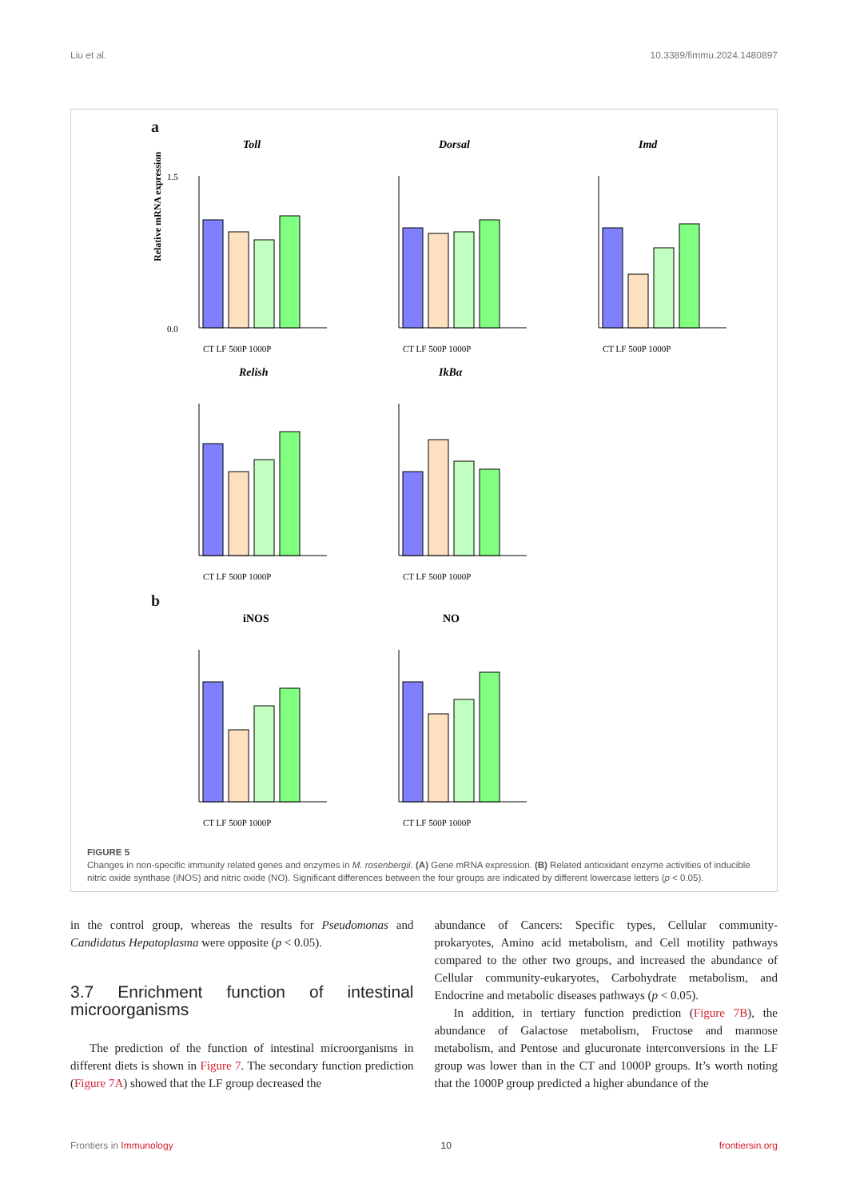Liu et al. 10.3389/fimmu.2024.1480897
a
Toll
Relative mRNA expression
0.0
1.5
CT LF 500P 1000P
Dorsal
CT LF 500P 1000P
Imd
CT LF 500P 1000P
Relish
CT LF 500P 1000P
IkBα
CT LF 500P 1000P
b
iNOS
CT LF 500P 1000P
NO
CT LF 500P 1000P
FIGURE 5
Changes in non-specific immunity related genes and enzymes in M. rosenbergii. (A) Gene mRNA expression. (B) Related antioxidant enzyme activities of inducible nitric oxide synthase (iNOS) and nitric oxide (NO). Significant differences between the four groups are indicated by different lowercase letters (p < 0.05).
in the control group, whereas the results for Pseudomonas and Candidatus Hepatoplasma were opposite (p < 0.05).
3.7 Enrichment function of intestinal microorganisms
The prediction of the function of intestinal microorganisms in different diets is shown in Figure 7. The secondary function prediction (Figure 7A) showed that the LF group decreased the
abundance of Cancers: Specific types, Cellular community-prokaryotes, Amino acid metabolism, and Cell motility pathways compared to the other two groups, and increased the abundance of Cellular community-eukaryotes, Carbohydrate metabolism, and Endocrine and metabolic diseases pathways (p < 0.05).
In addition, in tertiary function prediction (Figure 7B), the abundance of Galactose metabolism, Fructose and mannose metabolism, and Pentose and glucuronate interconversions in the LF group was lower than in the CT and 1000P groups. It’s worth noting that the 1000P group predicted a higher abundance of the
Frontiers in Immunology 10 frontiersin.org